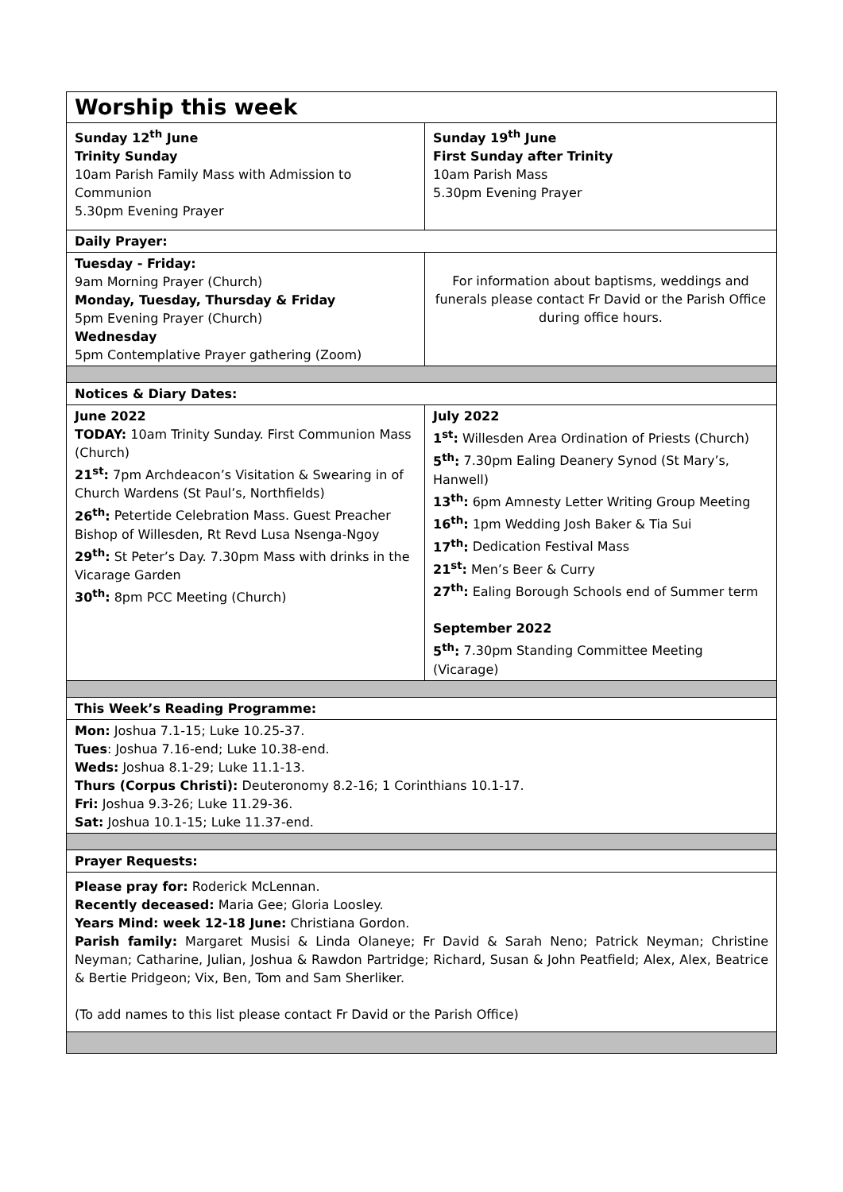| Worship this week | |
| Sunday 12<sup>th</sup> June Trinity Sunday 10am Parish Family Mass with Admission to Communion 5.30pm Evening Prayer | Sunday 19<sup>th</sup> June First Sunday after Trinity 10am Parish Mass 5.30pm Evening Prayer |
| Daily Prayer: | |
| Tuesday - Friday: 9am Morning Prayer (Church) Monday, Tuesday, Thursday & Friday 5pm Evening Prayer (Church) Wednesday 5pm Contemplative Prayer gathering (Zoom) | For information about baptisms, weddings and funerals please contact Fr David or the Parish Office during office hours. |
| Notices & Diary Dates: | |
| June 2022 TODAY: 10am Trinity Sunday. First Communion Mass (Church) 21<sup>st</sup>: 7pm Archdeacon’s Visitation & Swearing in of Church Wardens (St Paul’s, Northfields) 26<sup>th</sup>: Petertide Celebration Mass. Guest Preacher Bishop of Willesden, Rt Revd Lusa Nsenga-Ngoy 29<sup>th</sup>: St Peter’s Day. 7.30pm Mass with drinks in the Vicarage Garden 30<sup>th</sup>: 8pm PCC Meeting (Church) | July 2022 1<sup>st</sup>: Willesden Area Ordination of Priests (Church) 5<sup>th</sup>: 7.30pm Ealing Deanery Synod (St Mary’s, Hanwell) 13<sup>th</sup>: 6pm Amnesty Letter Writing Group Meeting 16<sup>th</sup>: 1pm Wedding Josh Baker & Tia Sui 17<sup>th</sup>: Dedication Festival Mass 21<sup>st</sup>: Men’s Beer & Curry 27<sup>th</sup>: Ealing Borough Schools end of Summer term September 2022 5<sup>th</sup>: 7.30pm Standing Committee Meeting (Vicarage) |
| This Week’s Reading Programme: | |
| Mon: Joshua 7.1-15; Luke 10.25-37. Tues : Joshua 7.16-end; Luke 10.38-end. Weds: Joshua 8.1-29; Luke 11.1-13. Thurs (Corpus Christi): Deuteronomy 8.2-16; 1 Corinthians 10.1-17. Fri: Joshua 9.3-26; Luke 11.29-36. Sat: Joshua 10.1-15; Luke 11.37-end. | |
| Prayer Requests: | |
| Please pray for: Roderick McLennan. Recently deceased: Maria Gee; Gloria Loosley. Years Mind: week 12-18 June: Christiana Gordon. Parish family: Margaret Musisi & Linda Olaneye; Fr David & Sarah Neno; Patrick Neyman; Christine Neyman; Catharine, Julian, Joshua & Rawdon Partridge; Richard, Susan & John Peatfield; Alex, Alex, Beatrice & Bertie Pridgeon; Vix, Ben, Tom and Sam Sherliker. (To add names to this list please contact Fr David or the Parish Office) | |